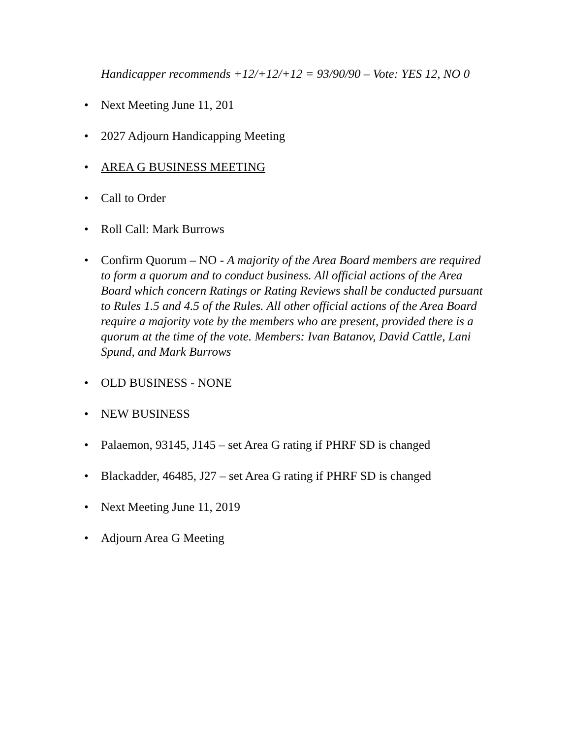Handicapper recommends +12/+12/+12 = 93/90/90 – Vote: YES 12, NO 0
• Next Meeting June 11, 201
• 2027 Adjourn Handicapping Meeting
• AREA G BUSINESS MEETING
• Call to Order
• Roll Call: Mark Burrows
• Confirm Quorum – NO - A majority of the Area Board members are required to form a quorum and to conduct business. All official actions of the Area Board which concern Ratings or Rating Reviews shall be conducted pursuant to Rules 1.5 and 4.5 of the Rules. All other official actions of the Area Board require a majority vote by the members who are present, provided there is a quorum at the time of the vote. Members: Ivan Batanov, David Cattle, Lani Spund, and Mark Burrows
• OLD BUSINESS - NONE
• NEW BUSINESS
• Palaemon, 93145, J145 – set Area G rating if PHRF SD is changed
• Blackadder, 46485, J27 – set Area G rating if PHRF SD is changed
• Next Meeting June 11, 2019
• Adjourn Area G Meeting